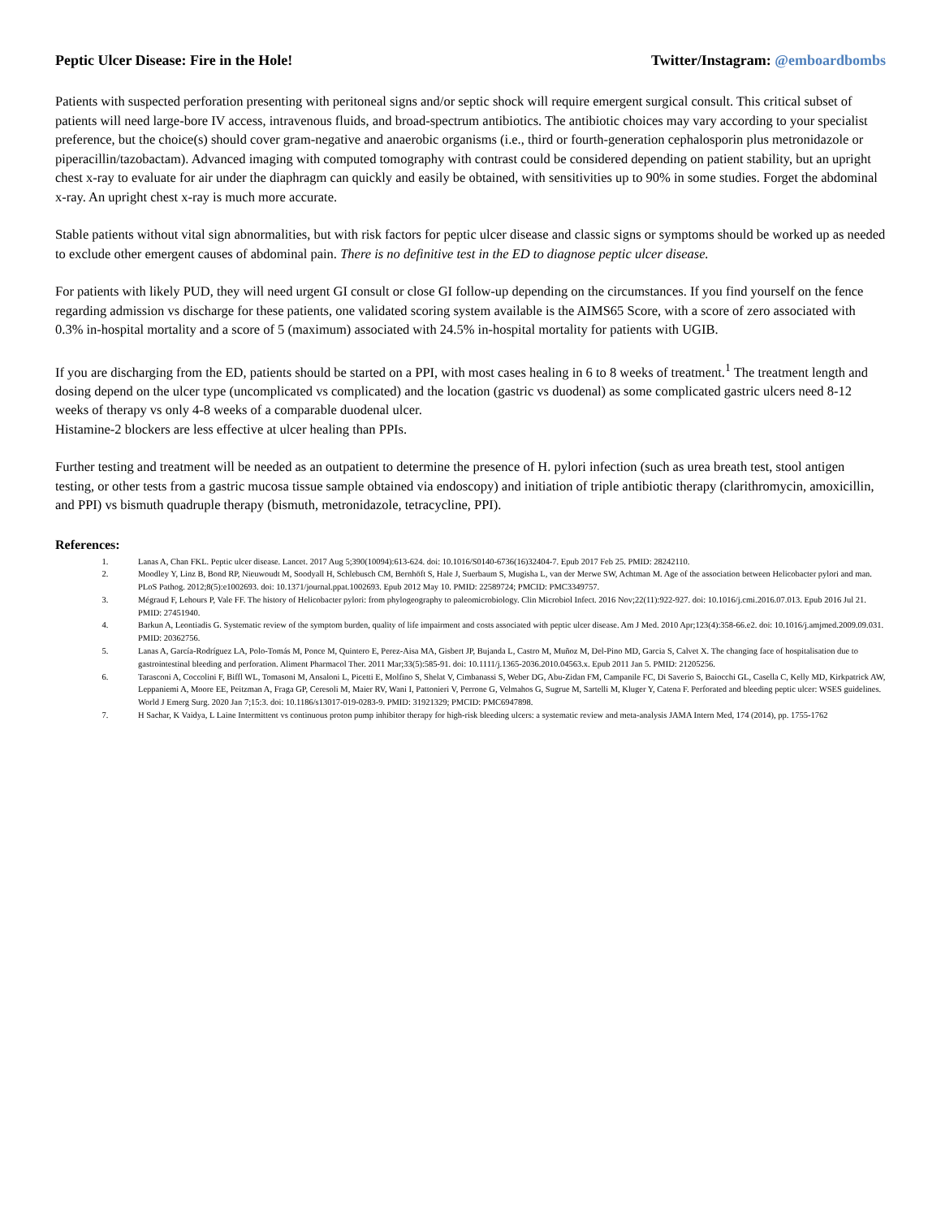Peptic Ulcer Disease: Fire in the Hole! Twitter/Instagram: @emboardbombs
Patients with suspected perforation presenting with peritoneal signs and/or septic shock will require emergent surgical consult. This critical subset of patients will need large-bore IV access, intravenous fluids, and broad-spectrum antibiotics. The antibiotic choices may vary according to your specialist preference, but the choice(s) should cover gram-negative and anaerobic organisms (i.e., third or fourth-generation cephalosporin plus metronidazole or piperacillin/tazobactam). Advanced imaging with computed tomography with contrast could be considered depending on patient stability, but an upright chest x-ray to evaluate for air under the diaphragm can quickly and easily be obtained, with sensitivities up to 90% in some studies. Forget the abdominal x-ray. An upright chest x-ray is much more accurate.
Stable patients without vital sign abnormalities, but with risk factors for peptic ulcer disease and classic signs or symptoms should be worked up as needed to exclude other emergent causes of abdominal pain. There is no definitive test in the ED to diagnose peptic ulcer disease.
For patients with likely PUD, they will need urgent GI consult or close GI follow-up depending on the circumstances. If you find yourself on the fence regarding admission vs discharge for these patients, one validated scoring system available is the AIMS65 Score, with a score of zero associated with 0.3% in-hospital mortality and a score of 5 (maximum) associated with 24.5% in-hospital mortality for patients with UGIB.
If you are discharging from the ED, patients should be started on a PPI, with most cases healing in 6 to 8 weeks of treatment.<sup>1</sup> The treatment length and dosing depend on the ulcer type (uncomplicated vs complicated) and the location (gastric vs duodenal) as some complicated gastric ulcers need 8-12 weeks of therapy vs only 4-8 weeks of a comparable duodenal ulcer.
Histamine-2 blockers are less effective at ulcer healing than PPIs.
Further testing and treatment will be needed as an outpatient to determine the presence of H. pylori infection (such as urea breath test, stool antigen testing, or other tests from a gastric mucosa tissue sample obtained via endoscopy) and initiation of triple antibiotic therapy (clarithromycin, amoxicillin, and PPI) vs bismuth quadruple therapy (bismuth, metronidazole, tetracycline, PPI).
References:
1. Lanas A, Chan FKL. Peptic ulcer disease. Lancet. 2017 Aug 5;390(10094):613-624. doi: 10.1016/S0140-6736(16)32404-7. Epub 2017 Feb 25. PMID: 28242110.
2. Moodley Y, Linz B, Bond RP, Nieuwoudt M, Soodyall H, Schlebusch CM, Bernhöft S, Hale J, Suerbaum S, Mugisha L, van der Merwe SW, Achtman M. Age of the association between Helicobacter pylori and man. PLoS Pathog. 2012;8(5):e1002693. doi: 10.1371/journal.ppat.1002693. Epub 2012 May 10. PMID: 22589724; PMCID: PMC3349757.
3. Mégraud F, Lehours P, Vale FF. The history of Helicobacter pylori: from phylogeography to paleomicrobiology. Clin Microbiol Infect. 2016 Nov;22(11):922-927. doi: 10.1016/j.cmi.2016.07.013. Epub 2016 Jul 21. PMID: 27451940.
4. Barkun A, Leontiadis G. Systematic review of the symptom burden, quality of life impairment and costs associated with peptic ulcer disease. Am J Med. 2010 Apr;123(4):358-66.e2. doi: 10.1016/j.amjmed.2009.09.031. PMID: 20362756.
5. Lanas A, García-Rodríguez LA, Polo-Tomás M, Ponce M, Quintero E, Perez-Aisa MA, Gisbert JP, Bujanda L, Castro M, Muñoz M, Del-Pino MD, Garcia S, Calvet X. The changing face of hospitalisation due to gastrointestinal bleeding and perforation. Aliment Pharmacol Ther. 2011 Mar;33(5):585-91. doi: 10.1111/j.1365-2036.2010.04563.x. Epub 2011 Jan 5. PMID: 21205256.
6. Tarasconi A, Coccolini F, Biffl WL, Tomasoni M, Ansaloni L, Picetti E, Molfino S, Shelat V, Cimbanassi S, Weber DG, Abu-Zidan FM, Campanile FC, Di Saverio S, Baiocchi GL, Casella C, Kelly MD, Kirkpatrick AW, Leppaniemi A, Moore EE, Peitzman A, Fraga GP, Ceresoli M, Maier RV, Wani I, Pattonieri V, Perrone G, Velmahos G, Sugrue M, Sartelli M, Kluger Y, Catena F. Perforated and bleeding peptic ulcer: WSES guidelines. World J Emerg Surg. 2020 Jan 7;15:3. doi: 10.1186/s13017-019-0283-9. PMID: 31921329; PMCID: PMC6947898.
7. H Sachar, K Vaidya, L Laine Intermittent vs continuous proton pump inhibitor therapy for high-risk bleeding ulcers: a systematic review and meta-analysis JAMA Intern Med, 174 (2014), pp. 1755-1762